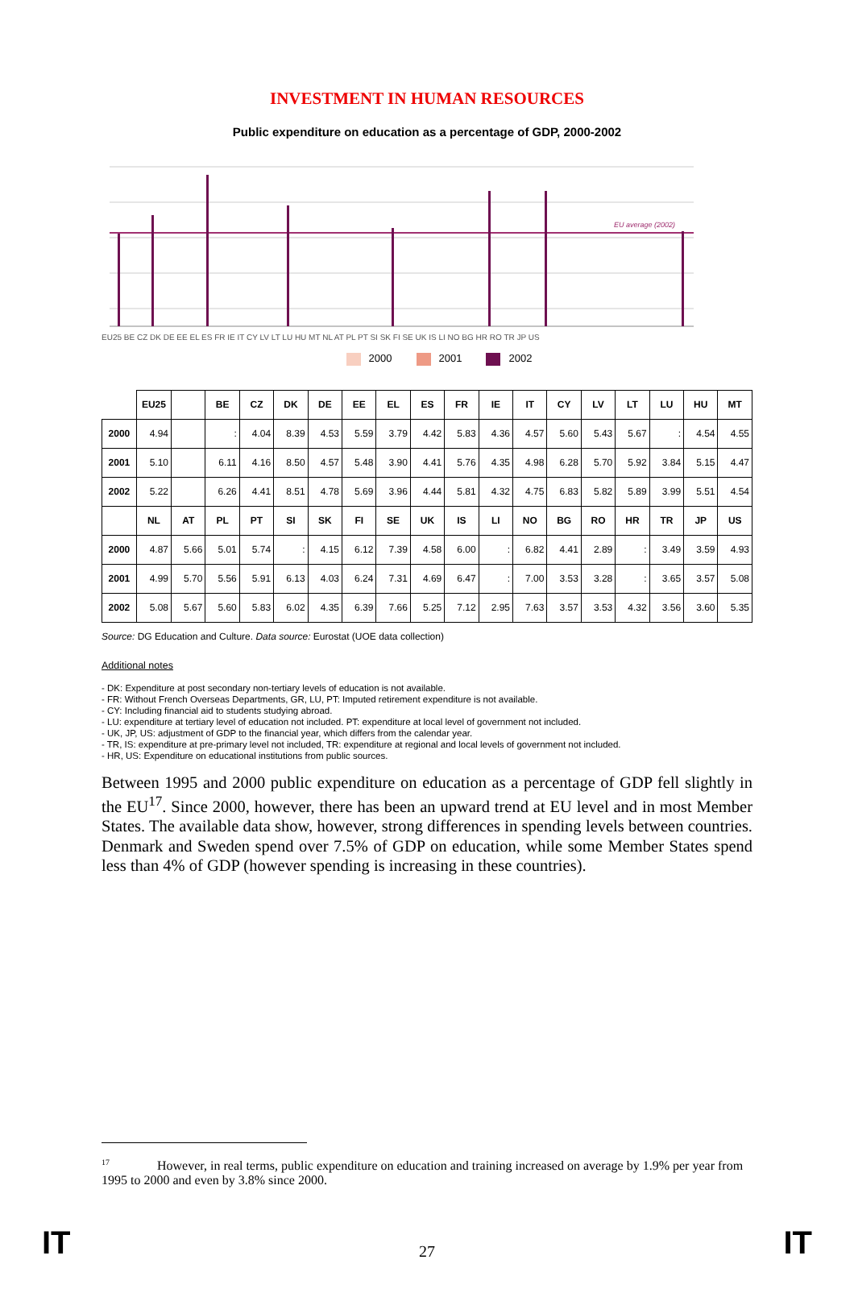INVESTMENT IN HUMAN RESOURCES
Public expenditure on education as a percentage of GDP, 2000-2002
EU average (2002)
EU25 BE CZ DK DE EE EL ES FR IE IT CY LV LT LU HU MT NL AT PL PT SI SK FI SE UK IS LI NO BG HR RO TR JP US
2000 2001 2002
| | EU25 | | BE | CZ | DK | DE | EE | EL | ES | FR | IE | IT | CY | LV | LT | LU | HU | MT |
| --- | --- | --- | --- | --- | --- | --- | --- | --- | --- | --- | --- | --- | --- | --- | --- | --- | --- | --- |
| 2000 | 4.94 | | : | 4.04 | 8.39 | 4.53 | 5.59 | 3.79 | 4.42 | 5.83 | 4.36 | 4.57 | 5.60 | 5.43 | 5.67 | : | 4.54 | 4.55 |
| 2001 | 5.10 | | 6.11 | 4.16 | 8.50 | 4.57 | 5.48 | 3.90 | 4.41 | 5.76 | 4.35 | 4.98 | 6.28 | 5.70 | 5.92 | 3.84 | 5.15 | 4.47 |
| 2002 | 5.22 | | 6.26 | 4.41 | 8.51 | 4.78 | 5.69 | 3.96 | 4.44 | 5.81 | 4.32 | 4.75 | 6.83 | 5.82 | 5.89 | 3.99 | 5.51 | 4.54 |
| | NL | AT | PL | PT | SI | SK | FI | SE | UK | IS | LI | NO | BG | RO | HR | TR | JP | US |
| 2000 | 4.87 | 5.66 | 5.01 | 5.74 | : | 4.15 | 6.12 | 7.39 | 4.58 | 6.00 | : | 6.82 | 4.41 | 2.89 | : | 3.49 | 3.59 | 4.93 |
| 2001 | 4.99 | 5.70 | 5.56 | 5.91 | 6.13 | 4.03 | 6.24 | 7.31 | 4.69 | 6.47 | : | 7.00 | 3.53 | 3.28 | : | 3.65 | 3.57 | 5.08 |
| 2002 | 5.08 | 5.67 | 5.60 | 5.83 | 6.02 | 4.35 | 6.39 | 7.66 | 5.25 | 7.12 | 2.95 | 7.63 | 3.57 | 3.53 | 4.32 | 3.56 | 3.60 | 5.35 |
Source: DG Education and Culture. Data source: Eurostat (UOE data collection)
Additional notes
- DK: Expenditure at post secondary non-tertiary levels of education is not available.
- FR: Without French Overseas Departments, GR, LU, PT: Imputed retirement expenditure is not available.
- CY: Including financial aid to students studying abroad.
- LU: expenditure at tertiary level of education not included. PT: expenditure at local level of government not included.
- UK, JP, US: adjustment of GDP to the financial year, which differs from the calendar year.
- TR, IS: expenditure at pre-primary level not included, TR: expenditure at regional and local levels of government not included.
- HR, US: Expenditure on educational institutions from public sources.
Between 1995 and 2000 public expenditure on education as a percentage of GDP fell slightly in the EU<sup>17</sup>. Since 2000, however, there has been an upward trend at EU level and in most Member States. The available data show, however, strong differences in spending levels between countries. Denmark and Sweden spend over 7.5% of GDP on education, while some Member States spend less than 4% of GDP (however spending is increasing in these countries).
<sup>17</sup> However, in real terms, public expenditure on education and training increased on average by 1.9% per year from 1995 to 2000 and even by 3.8% since 2000.
IT 27 IT